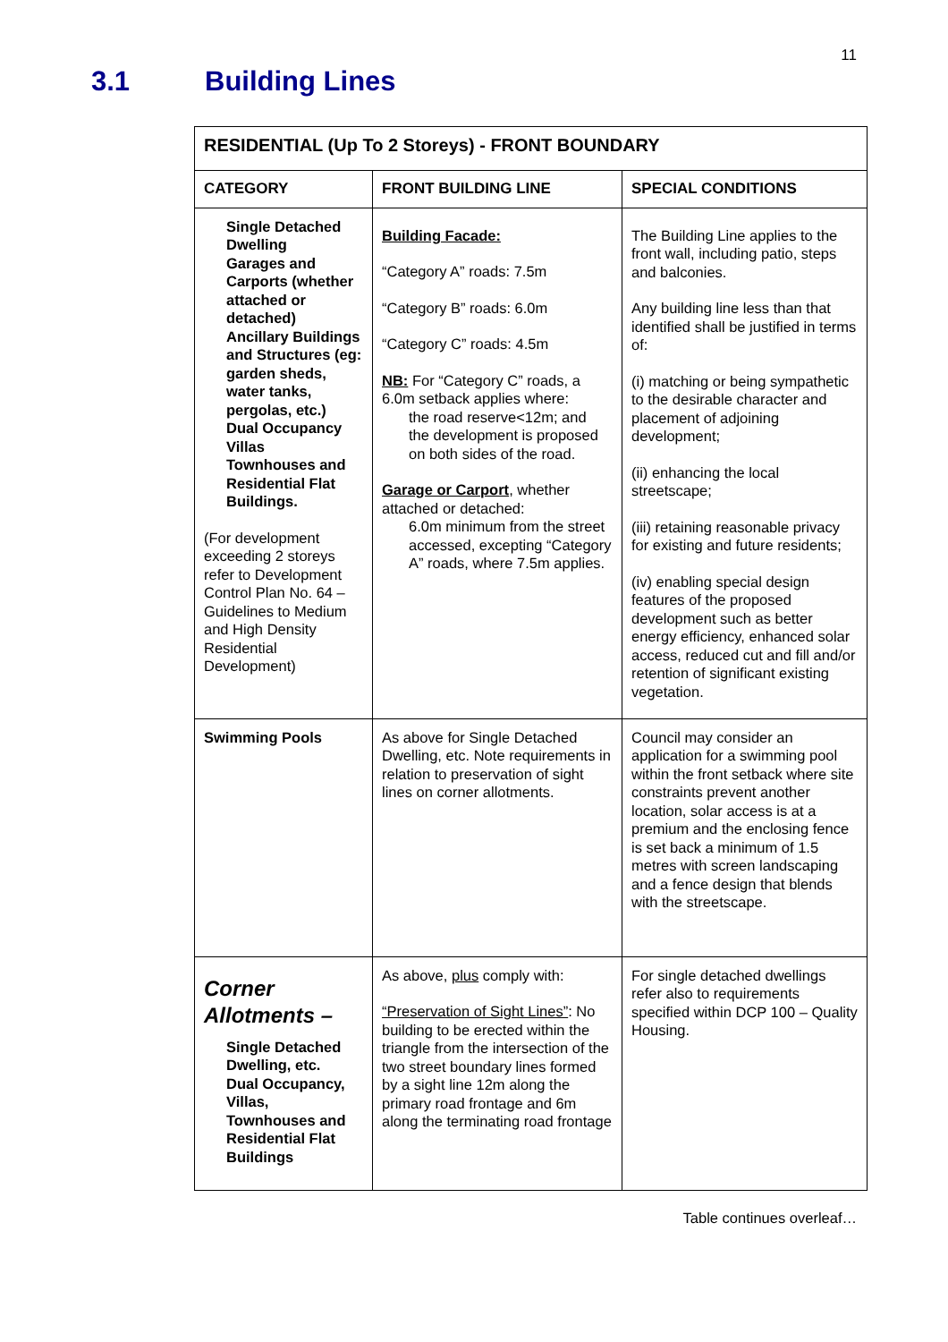11
3.1 Building Lines
| RESIDENTIAL (Up To 2 Storeys) - FRONT BOUNDARY | | |
| --- | --- | --- |
| CATEGORY | FRONT BUILDING LINE | SPECIAL CONDITIONS |
| Single Detached Dwelling Garages and Carports (whether attached or detached) Ancillary Buildings and Structures (eg: garden sheds, water tanks, pergolas, etc.) Dual Occupancy Villas Townhouses and Residential Flat Buildings. (For development exceeding 2 storeys refer to Development Control Plan No. 64 – Guidelines to Medium and High Density Residential Development) | Building Facade: “Category A” roads: 7.5m “Category B” roads: 6.0m “Category C” roads: 4.5m NB: For “Category C” roads, a 6.0m setback applies where: the road reserve<12m; and the development is proposed on both sides of the road. Garage or Carport , whether attached or detached: 6.0m minimum from the street accessed, excepting “Category A” roads, where 7.5m applies. | The Building Line applies to the front wall, including patio, steps and balconies. Any building line less than that identified shall be justified in terms of: (i) matching or being sympathetic to the desirable character and placement of adjoining development; (ii) enhancing the local streetscape; (iii) retaining reasonable privacy for existing and future residents; (iv) enabling special design features of the proposed development such as better energy efficiency, enhanced solar access, reduced cut and fill and/or retention of significant existing vegetation. |
| Swimming Pools | As above for Single Detached Dwelling, etc. Note requirements in relation to preservation of sight lines on corner allotments. | Council may consider an application for a swimming pool within the front setback where site constraints prevent another location, solar access is at a premium and the enclosing fence is set back a minimum of 1.5 metres with screen landscaping and a fence design that blends with the streetscape. |
| Corner Allotments – Single Detached Dwelling, etc. Dual Occupancy, Villas, Townhouses and Residential Flat Buildings | As above, plus comply with: “Preservation of Sight Lines” : No building to be erected within the triangle from the intersection of the two street boundary lines formed by a sight line 12m along the primary road frontage and 6m along the terminating road frontage | For single detached dwellings refer also to requirements specified within DCP 100 – Quality Housing. |
Table continues overleaf…